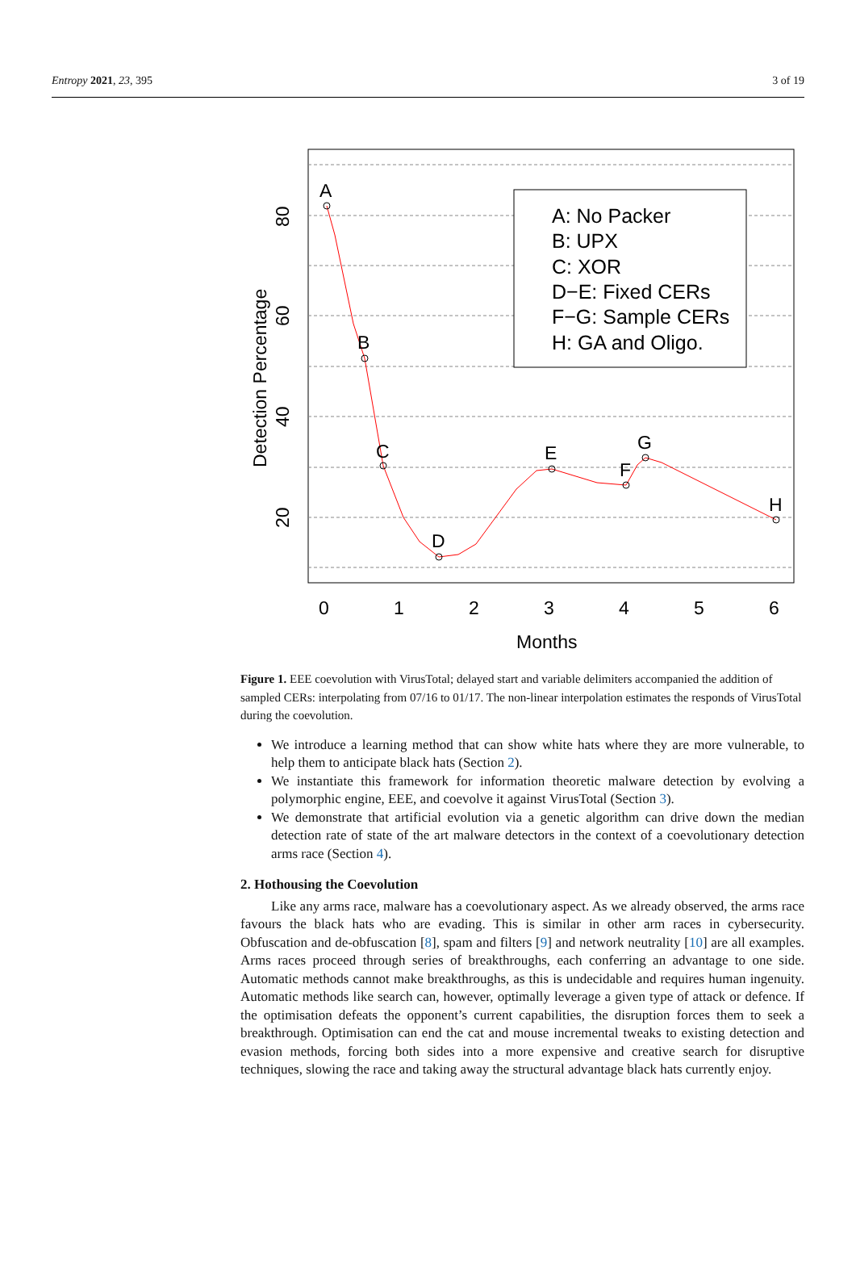Entropy 2021, 23, 395 3 of 19
A: No Packer
B: UPX
C: XOR
D−E: Fixed CERs
F−G: Sample CERs
H: GA and Oligo.
A
B
C
D
E
F
G
H
0
1
2
3
4
5
6
Months
20
40
60
80
Detection Percentage
Figure 1. EEE coevolution with VirusTotal; delayed start and variable delimiters accompanied the addition of sampled CERs: interpolating from 07/16 to 01/17. The non-linear interpolation estimates the responds of VirusTotal during the coevolution.
We introduce a learning method that can show white hats where they are more vulnerable, to help them to anticipate black hats (Section 2).
We instantiate this framework for information theoretic malware detection by evolving a polymorphic engine, EEE, and coevolve it against VirusTotal (Section 3).
We demonstrate that artificial evolution via a genetic algorithm can drive down the median detection rate of state of the art malware detectors in the context of a coevolutionary detection arms race (Section 4).
2. Hothousing the Coevolution
Like any arms race, malware has a coevolutionary aspect. As we already observed, the arms race favours the black hats who are evading. This is similar in other arm races in cybersecurity. Obfuscation and de-obfuscation [8], spam and filters [9] and network neutrality [10] are all examples. Arms races proceed through series of breakthroughs, each conferring an advantage to one side. Automatic methods cannot make breakthroughs, as this is undecidable and requires human ingenuity. Automatic methods like search can, however, optimally leverage a given type of attack or defence. If the optimisation defeats the opponent’s current capabilities, the disruption forces them to seek a breakthrough. Optimisation can end the cat and mouse incremental tweaks to existing detection and evasion methods, forcing both sides into a more expensive and creative search for disruptive techniques, slowing the race and taking away the structural advantage black hats currently enjoy.